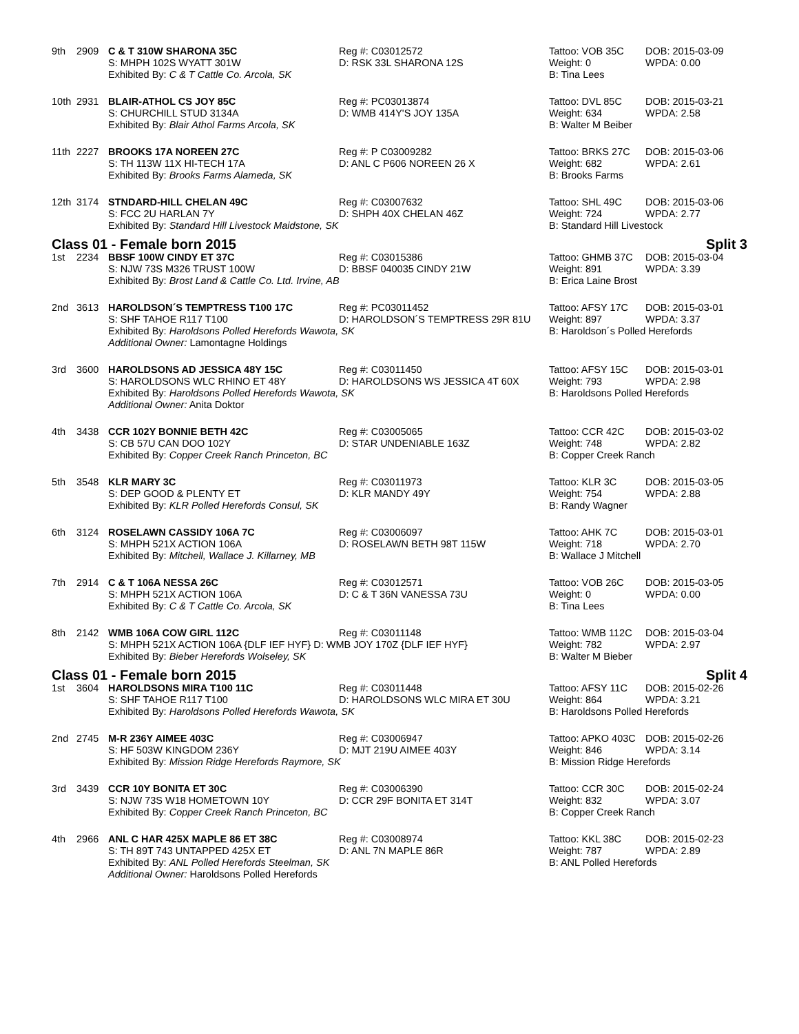| 9th | 2909 | C & T 310W SHARONA 35C | Reg #: C03012572 | Tattoo: VOB 35C | DOB: 2015-03-09 |
| | | S: MHPH 102S WYATT 301W | D: RSK 33L SHARONA 12S | Weight: 0 | WPDA: 0.00 |
| | | Exhibited By: C & T Cattle Co. Arcola, SK | | B: Tina Lees | |
| 10th | 2931 | BLAIR-ATHOL CS JOY 85C | Reg #: PC03013874 | Tattoo: DVL 85C | DOB: 2015-03-21 |
| | | S: CHURCHILL STUD 3134A | D: WMB 414Y'S JOY 135A | Weight: 634 | WPDA: 2.58 |
| | | Exhibited By: Blair Athol Farms Arcola, SK | | B: Walter M Beiber | |
| 11th | 2227 | BROOKS 17A NOREEN 27C | Reg #: P C03009282 | Tattoo: BRKS 27C | DOB: 2015-03-06 |
| | | S: TH 113W 11X HI-TECH 17A | D: ANL C P606 NOREEN 26 X | Weight: 682 | WPDA: 2.61 |
| | | Exhibited By: Brooks Farms Alameda, SK | | B: Brooks Farms | |
| 12th | 3174 | STNDARD-HILL CHELAN 49C | Reg #: C03007632 | Tattoo: SHL 49C | DOB: 2015-03-06 |
| | | S: FCC 2U HARLAN 7Y | D: SHPH 40X CHELAN 46Z | Weight: 724 | WPDA: 2.77 |
| | | Exhibited By: Standard Hill Livestock Maidstone, SK | | B: Standard Hill Livestock | |
| Class 01 - Female born 2015 | | | | Split 3 | |
| 1st | 2234 | BBSF 100W CINDY ET 37C | Reg #: C03015386 | Tattoo: GHMB 37C | DOB: 2015-03-04 |
| | | S: NJW 73S M326 TRUST 100W | D: BBSF 040035 CINDY 21W | Weight: 891 | WPDA: 3.39 |
| | | Exhibited By: Brost Land & Cattle Co. Ltd. Irvine, AB | | B: Erica Laine Brost | |
| 2nd | 3613 | HAROLDSON´S TEMPTRESS T100 17C | Reg #: PC03011452 | Tattoo: AFSY 17C | DOB: 2015-03-01 |
| | | S: SHF TAHOE R117 T100 | D: HAROLDSON´S TEMPTRESS 29R 81U | Weight: 897 | WPDA: 3.37 |
| | | Exhibited By: Haroldsons Polled Herefords Wawota, SK | | B: Haroldson´s Polled Herefords | |
| | | Additional Owner: Lamontagne Holdings | | | |
| 3rd | 3600 | HAROLDSONS AD JESSICA 48Y 15C | Reg #: C03011450 | Tattoo: AFSY 15C | DOB: 2015-03-01 |
| | | S: HAROLDSONS WLC RHINO ET 48Y | D: HAROLDSONS WS JESSICA 4T 60X | Weight: 793 | WPDA: 2.98 |
| | | Exhibited By: Haroldsons Polled Herefords Wawota, SK | | B: Haroldsons Polled Herefords | |
| | | Additional Owner: Anita Doktor | | | |
| 4th | 3438 | CCR 102Y BONNIE BETH 42C | Reg #: C03005065 | Tattoo: CCR 42C | DOB: 2015-03-02 |
| | | S: CB 57U CAN DOO 102Y | D: STAR UNDENIABLE 163Z | Weight: 748 | WPDA: 2.82 |
| | | Exhibited By: Copper Creek Ranch Princeton, BC | | B: Copper Creek Ranch | |
| 5th | 3548 | KLR MARY 3C | Reg #: C03011973 | Tattoo: KLR 3C | DOB: 2015-03-05 |
| | | S: DEP GOOD & PLENTY ET | D: KLR MANDY 49Y | Weight: 754 | WPDA: 2.88 |
| | | Exhibited By: KLR Polled Herefords Consul, SK | | B: Randy Wagner | |
| 6th | 3124 | ROSELAWN CASSIDY 106A 7C | Reg #: C03006097 | Tattoo: AHK 7C | DOB: 2015-03-01 |
| | | S: MHPH 521X ACTION 106A | D: ROSELAWN BETH 98T 115W | Weight: 718 | WPDA: 2.70 |
| | | Exhibited By: Mitchell, Wallace J. Killarney, MB | | B: Wallace J Mitchell | |
| 7th | 2914 | C & T 106A NESSA 26C | Reg #: C03012571 | Tattoo: VOB 26C | DOB: 2015-03-05 |
| | | S: MHPH 521X ACTION 106A | D: C & T 36N VANESSA 73U | Weight: 0 | WPDA: 0.00 |
| | | Exhibited By: C & T Cattle Co. Arcola, SK | | B: Tina Lees | |
| 8th | 2142 | WMB 106A COW GIRL 112C | Reg #: C03011148 | Tattoo: WMB 112C | DOB: 2015-03-04 |
| | | S: MHPH 521X ACTION 106A {DLF IEF HYF} D: WMB JOY 170Z {DLF IEF HYF} | | Weight: 782 | WPDA: 2.97 |
| | | Exhibited By: Bieber Herefords Wolseley, SK | | B: Walter M Bieber | |
| Class 01 - Female born 2015 | | | | Split 4 | |
| 1st | 3604 | HAROLDSONS MIRA T100 11C | Reg #: C03011448 | Tattoo: AFSY 11C | DOB: 2015-02-26 |
| | | S: SHF TAHOE R117 T100 | D: HAROLDSONS WLC MIRA ET 30U | Weight: 864 | WPDA: 3.21 |
| | | Exhibited By: Haroldsons Polled Herefords Wawota, SK | | B: Haroldsons Polled Herefords | |
| 2nd | 2745 | M-R 236Y AIMEE 403C | Reg #: C03006947 | Tattoo: APKO 403C | DOB: 2015-02-26 |
| | | S: HF 503W KINGDOM 236Y | D: MJT 219U AIMEE 403Y | Weight: 846 | WPDA: 3.14 |
| | | Exhibited By: Mission Ridge Herefords Raymore, SK | | B: Mission Ridge Herefords | |
| 3rd | 3439 | CCR 10Y BONITA ET 30C | Reg #: C03006390 | Tattoo: CCR 30C | DOB: 2015-02-24 |
| | | S: NJW 73S W18 HOMETOWN 10Y | D: CCR 29F BONITA ET 314T | Weight: 832 | WPDA: 3.07 |
| | | Exhibited By: Copper Creek Ranch Princeton, BC | | B: Copper Creek Ranch | |
| 4th | 2966 | ANL C HAR 425X MAPLE 86 ET 38C | Reg #: C03008974 | Tattoo: KKL 38C | DOB: 2015-02-23 |
| | | S: TH 89T 743 UNTAPPED 425X ET | D: ANL 7N MAPLE 86R | Weight: 787 | WPDA: 2.89 |
| | | Exhibited By: ANL Polled Herefords Steelman, SK | | B: ANL Polled Herefords | |
| | | Additional Owner: Haroldsons Polled Herefords | | | |